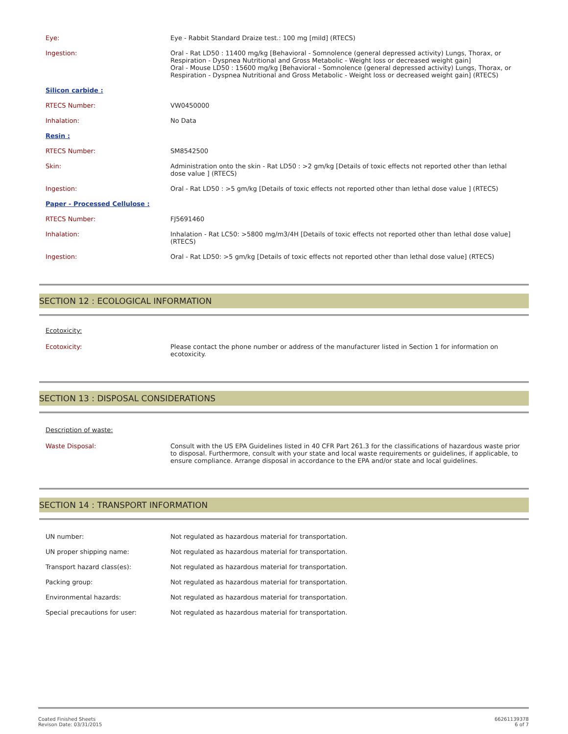| Eye: | Eye - Rabbit Standard Draize test.: 100 mg [mild] (RTECS) |
| Ingestion: | Oral - Rat LD50 : 11400 mg/kg [Behavioral - Somnolence (general depressed activity) Lungs, Thorax, or Respiration - Dyspnea Nutritional and Gross Metabolic - Weight loss or decreased weight gain] Oral - Mouse LD50 : 15600 mg/kg [Behavioral - Somnolence (general depressed activity) Lungs, Thorax, or Respiration - Dyspnea Nutritional and Gross Metabolic - Weight loss or decreased weight gain] (RTECS) |
| Silicon carbide : | |
| RTECS Number: | VW0450000 |
| Inhalation: | No Data |
| Resin : | |
| RTECS Number: | SM8542500 |
| Skin: | Administration onto the skin - Rat LD50 : >2 gm/kg [Details of toxic effects not reported other than lethal dose value ] (RTECS) |
| Ingestion: | Oral - Rat LD50 : >5 gm/kg [Details of toxic effects not reported other than lethal dose value ] (RTECS) |
| Paper - Processed Cellulose : | |
| RTECS Number: | FJ5691460 |
| Inhalation: | Inhalation - Rat LC50: >5800 mg/m3/4H [Details of toxic effects not reported other than lethal dose value] (RTECS) |
| Ingestion: | Oral - Rat LD50: >5 gm/kg [Details of toxic effects not reported other than lethal dose value] (RTECS) |
SECTION 12 : ECOLOGICAL INFORMATION
Ecotoxicity:
| Ecotoxicity: | Please contact the phone number or address of the manufacturer listed in Section 1 for information on ecotoxicity. |
SECTION 13 : DISPOSAL CONSIDERATIONS
Description of waste:
| Waste Disposal: | Consult with the US EPA Guidelines listed in 40 CFR Part 261.3 for the classifications of hazardous waste prior to disposal. Furthermore, consult with your state and local waste requirements or guidelines, if applicable, to ensure compliance. Arrange disposal in accordance to the EPA and/or state and local guidelines. |
SECTION 14 : TRANSPORT INFORMATION
| UN number: | Not regulated as hazardous material for transportation. |
| UN proper shipping name: | Not regulated as hazardous material for transportation. |
| Transport hazard class(es): | Not regulated as hazardous material for transportation. |
| Packing group: | Not regulated as hazardous material for transportation. |
| Environmental hazards: | Not regulated as hazardous material for transportation. |
| Special precautions for user: | Not regulated as hazardous material for transportation. |
66261139378
6 of 7
Coated Finished Sheets
Revison Date: 03/31/2015